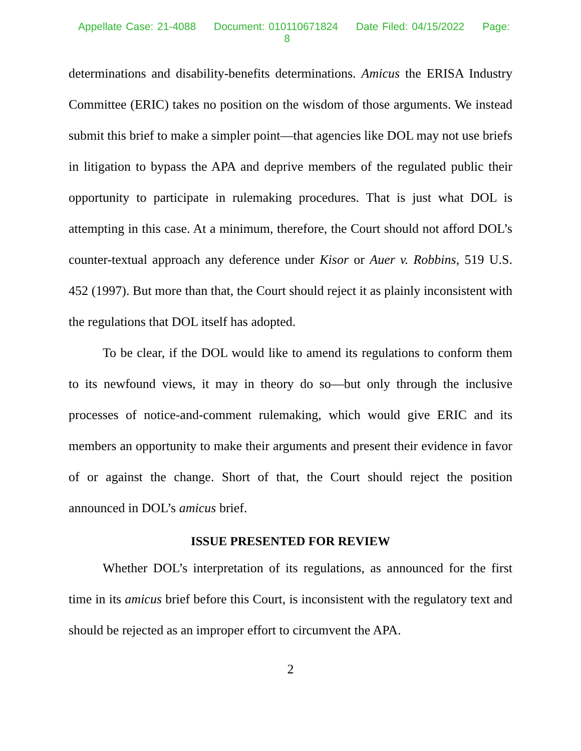Appellate Case: 21-4088 Document: 010110671824 Date Filed: 04/15/2022 Page: 8
determinations and disability-benefits determinations. Amicus the ERISA Industry Committee (ERIC) takes no position on the wisdom of those arguments. We instead submit this brief to make a simpler point—that agencies like DOL may not use briefs in litigation to bypass the APA and deprive members of the regulated public their opportunity to participate in rulemaking procedures. That is just what DOL is attempting in this case. At a minimum, therefore, the Court should not afford DOL’s counter-textual approach any deference under Kisor or Auer v. Robbins, 519 U.S. 452 (1997). But more than that, the Court should reject it as plainly inconsistent with the regulations that DOL itself has adopted.
To be clear, if the DOL would like to amend its regulations to conform them to its newfound views, it may in theory do so—but only through the inclusive processes of notice-and-comment rulemaking, which would give ERIC and its members an opportunity to make their arguments and present their evidence in favor of or against the change. Short of that, the Court should reject the position announced in DOL’s amicus brief.
ISSUE PRESENTED FOR REVIEW
Whether DOL’s interpretation of its regulations, as announced for the first time in its amicus brief before this Court, is inconsistent with the regulatory text and should be rejected as an improper effort to circumvent the APA.
2